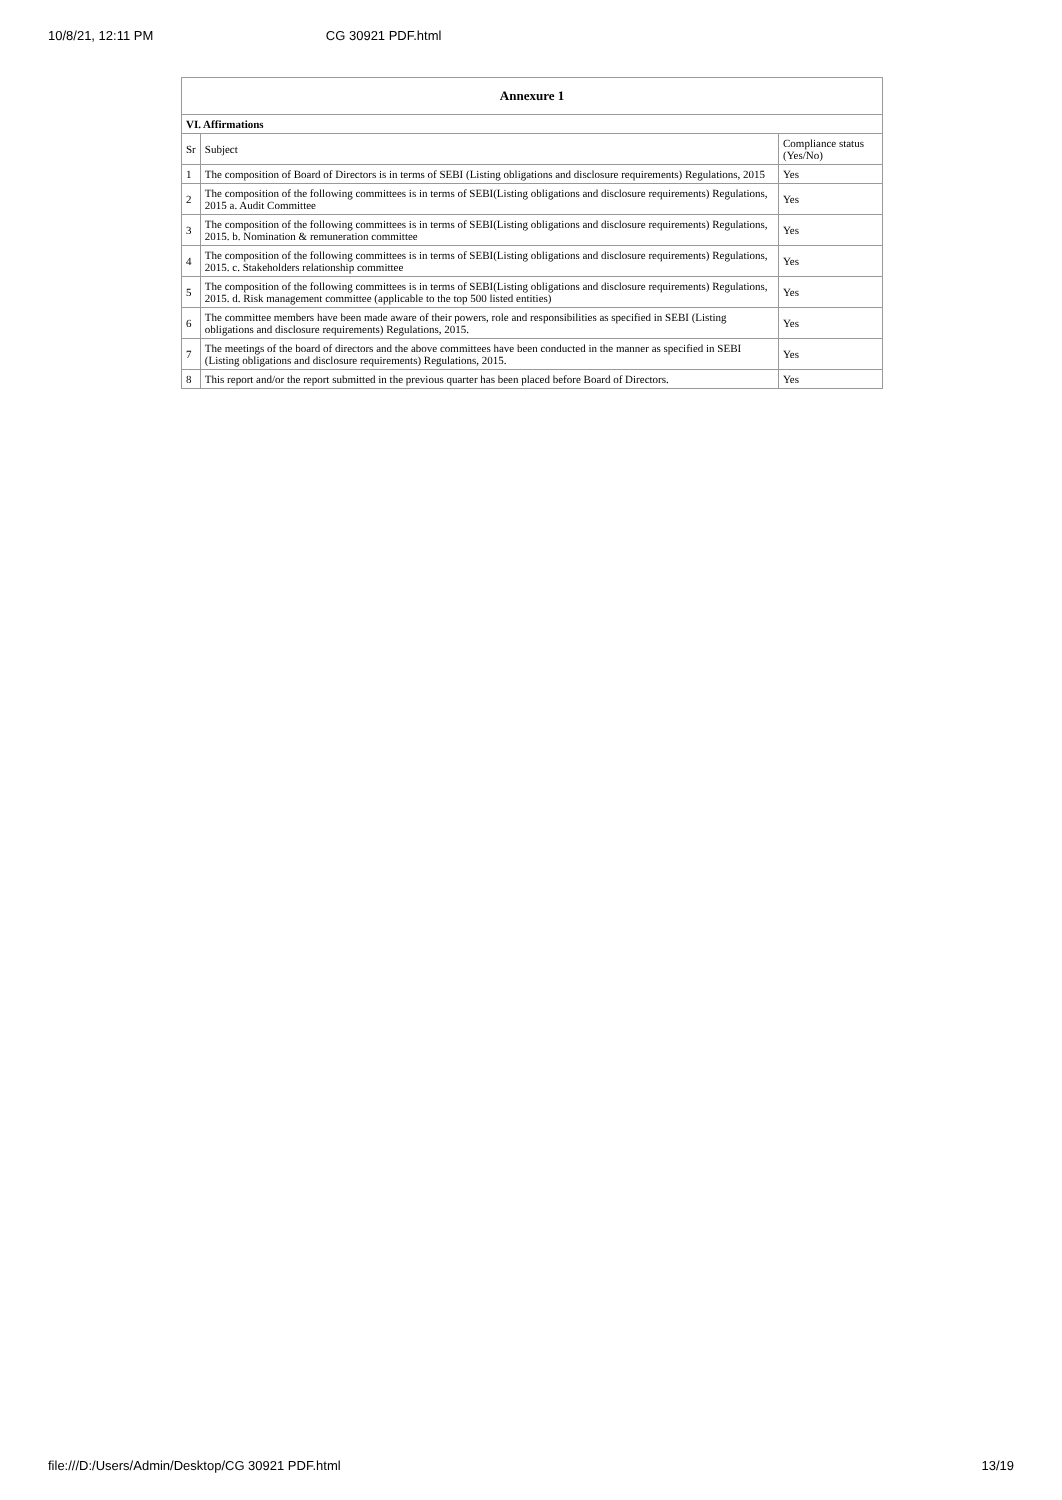10/8/21, 12:11 PM CG 30921 PDF.html
| Annexure 1 | | |
| --- | --- | --- |
| VI. Affirmations | | |
| Sr | Subject | Compliance status (Yes/No) |
| 1 | The composition of Board of Directors is in terms of SEBI (Listing obligations and disclosure requirements) Regulations, 2015 | Yes |
| 2 | The composition of the following committees is in terms of SEBI(Listing obligations and disclosure requirements) Regulations, 2015 a. Audit Committee | Yes |
| 3 | The composition of the following committees is in terms of SEBI(Listing obligations and disclosure requirements) Regulations, 2015. b. Nomination & remuneration committee | Yes |
| 4 | The composition of the following committees is in terms of SEBI(Listing obligations and disclosure requirements) Regulations, 2015. c. Stakeholders relationship committee | Yes |
| 5 | The composition of the following committees is in terms of SEBI(Listing obligations and disclosure requirements) Regulations, 2015. d. Risk management committee (applicable to the top 500 listed entities) | Yes |
| 6 | The committee members have been made aware of their powers, role and responsibilities as specified in SEBI (Listing obligations and disclosure requirements) Regulations, 2015. | Yes |
| 7 | The meetings of the board of directors and the above committees have been conducted in the manner as specified in SEBI (Listing obligations and disclosure requirements) Regulations, 2015. | Yes |
| 8 | This report and/or the report submitted in the previous quarter has been placed before Board of Directors. | Yes |
file:///D:/Users/Admin/Desktop/CG 30921 PDF.html 13/19